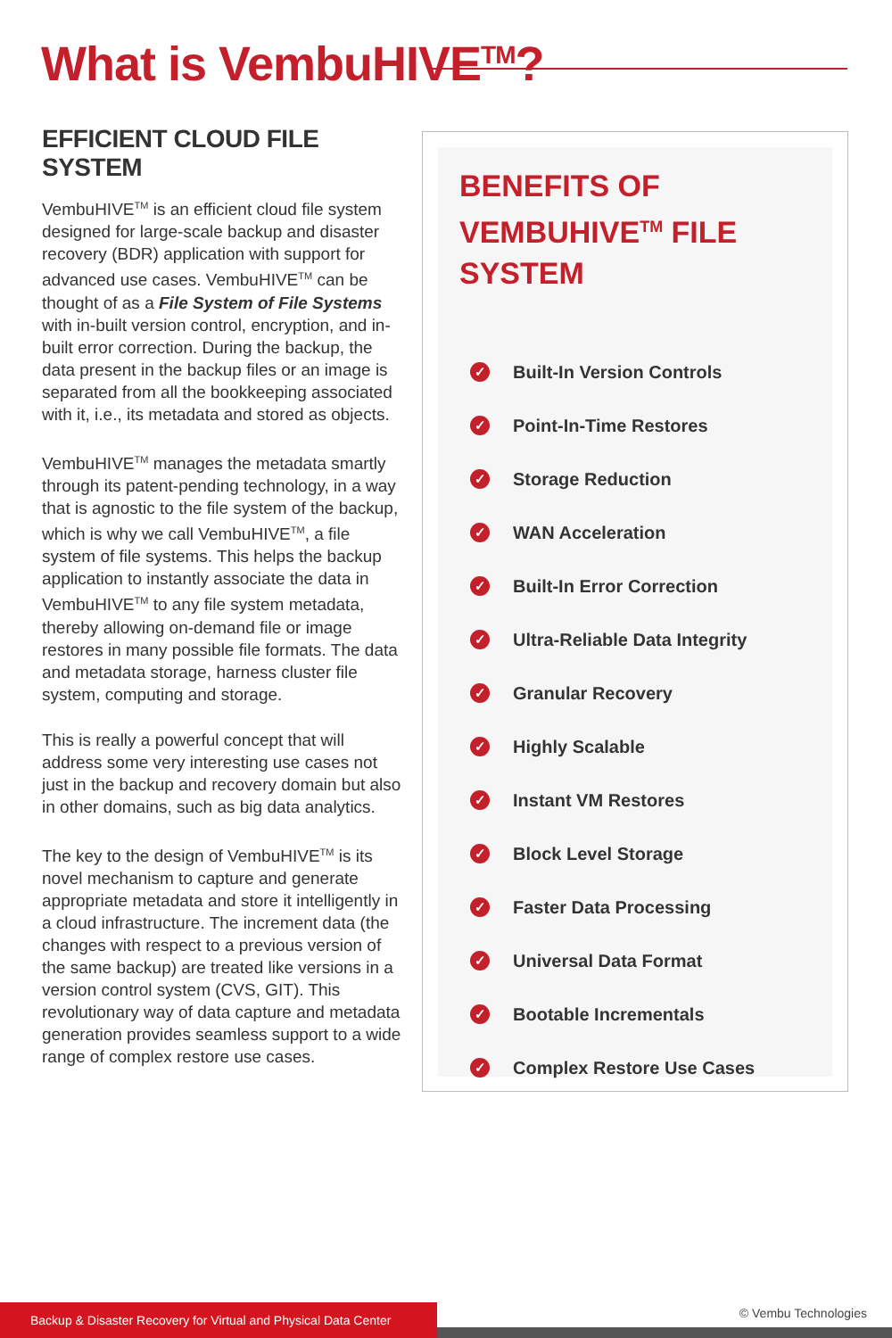What is VembuHIVE<sup>TM</sup>?
EFFICIENT CLOUD FILE SYSTEM
VembuHIVE<sup>TM</sup> is an efficient cloud file system designed for large-scale backup and disaster recovery (BDR) application with support for advanced use cases. VembuHIVE<sup>TM</sup> can be thought of as a File System of File Systems with in-built version control, encryption, and in-built error correction. During the backup, the data present in the backup files or an image is separated from all the bookkeeping associated with it, i.e., its metadata and stored as objects.
VembuHIVE<sup>TM</sup> manages the metadata smartly through its patent-pending technology, in a way that is agnostic to the file system of the backup, which is why we call VembuHIVE<sup>TM</sup>, a file system of file systems. This helps the backup application to instantly associate the data in VembuHIVE<sup>TM</sup> to any file system metadata, thereby allowing on-demand file or image restores in many possible file formats. The data and metadata storage, harness cluster file system, computing and storage.
This is really a powerful concept that will address some very interesting use cases not just in the backup and recovery domain but also in other domains, such as big data analytics.
The key to the design of VembuHIVE<sup>TM</sup> is its novel mechanism to capture and generate appropriate metadata and store it intelligently in a cloud infrastructure. The increment data (the changes with respect to a previous version of the same backup) are treated like versions in a version control system (CVS, GIT). This revolutionary way of data capture and metadata generation provides seamless support to a wide range of complex restore use cases.
BENEFITS OF VEMBUHIVE<sup>TM</sup> FILE SYSTEM
✓ Built-In Version Controls
✓ Point-In-Time Restores
✓ Storage Reduction
✓ WAN Acceleration
✓ Built-In Error Correction
✓ Ultra-Reliable Data Integrity
✓ Granular Recovery
✓ Highly Scalable
✓ Instant VM Restores
✓ Block Level Storage
✓ Faster Data Processing
✓ Universal Data Format
✓ Bootable Incrementals
✓ Complex Restore Use Cases
Backup & Disaster Recovery for Virtual and Physical Data Center
© Vembu Technologies